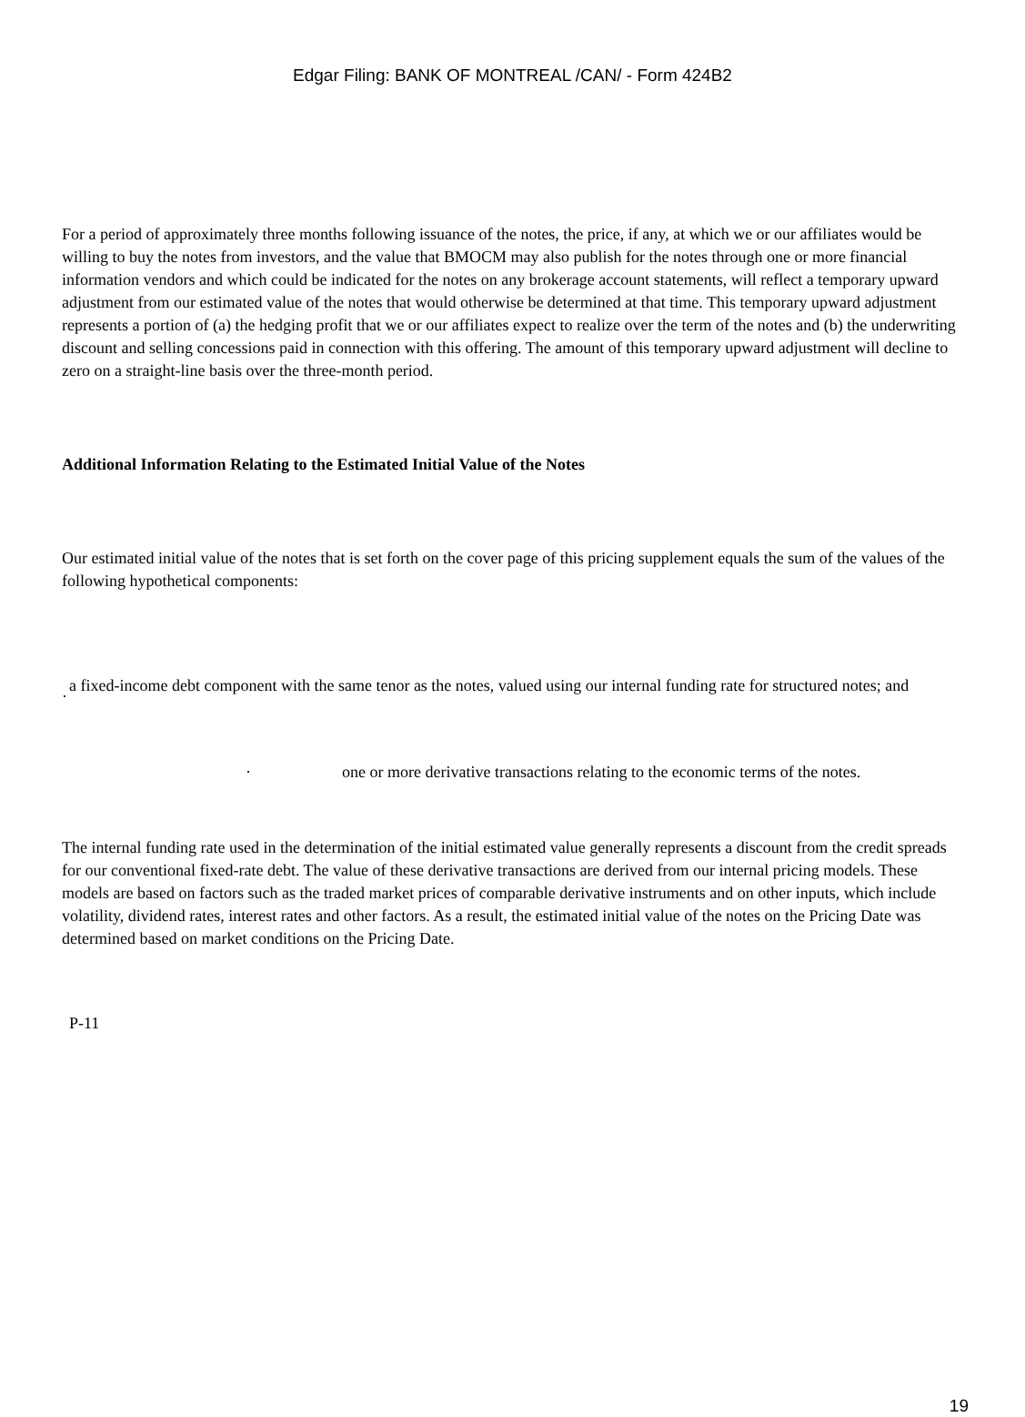Edgar Filing: BANK OF MONTREAL /CAN/ - Form 424B2
For a period of approximately three months following issuance of the notes, the price, if any, at which we or our affiliates would be willing to buy the notes from investors, and the value that BMOCM may also publish for the notes through one or more financial information vendors and which could be indicated for the notes on any brokerage account statements, will reflect a temporary upward adjustment from our estimated value of the notes that would otherwise be determined at that time. This temporary upward adjustment represents a portion of (a) the hedging profit that we or our affiliates expect to realize over the term of the notes and (b) the underwriting discount and selling concessions paid in connection with this offering. The amount of this temporary upward adjustment will decline to zero on a straight-line basis over the three-month period.
Additional Information Relating to the Estimated Initial Value of the Notes
Our estimated initial value of the notes that is set forth on the cover page of this pricing supplement equals the sum of the values of the following hypothetical components:
· a fixed-income debt component with the same tenor as the notes, valued using our internal funding rate for structured notes; and
· one or more derivative transactions relating to the economic terms of the notes.
The internal funding rate used in the determination of the initial estimated value generally represents a discount from the credit spreads for our conventional fixed-rate debt. The value of these derivative transactions are derived from our internal pricing models. These models are based on factors such as the traded market prices of comparable derivative instruments and on other inputs, which include volatility, dividend rates, interest rates and other factors. As a result, the estimated initial value of the notes on the Pricing Date was determined based on market conditions on the Pricing Date.
P-11
19